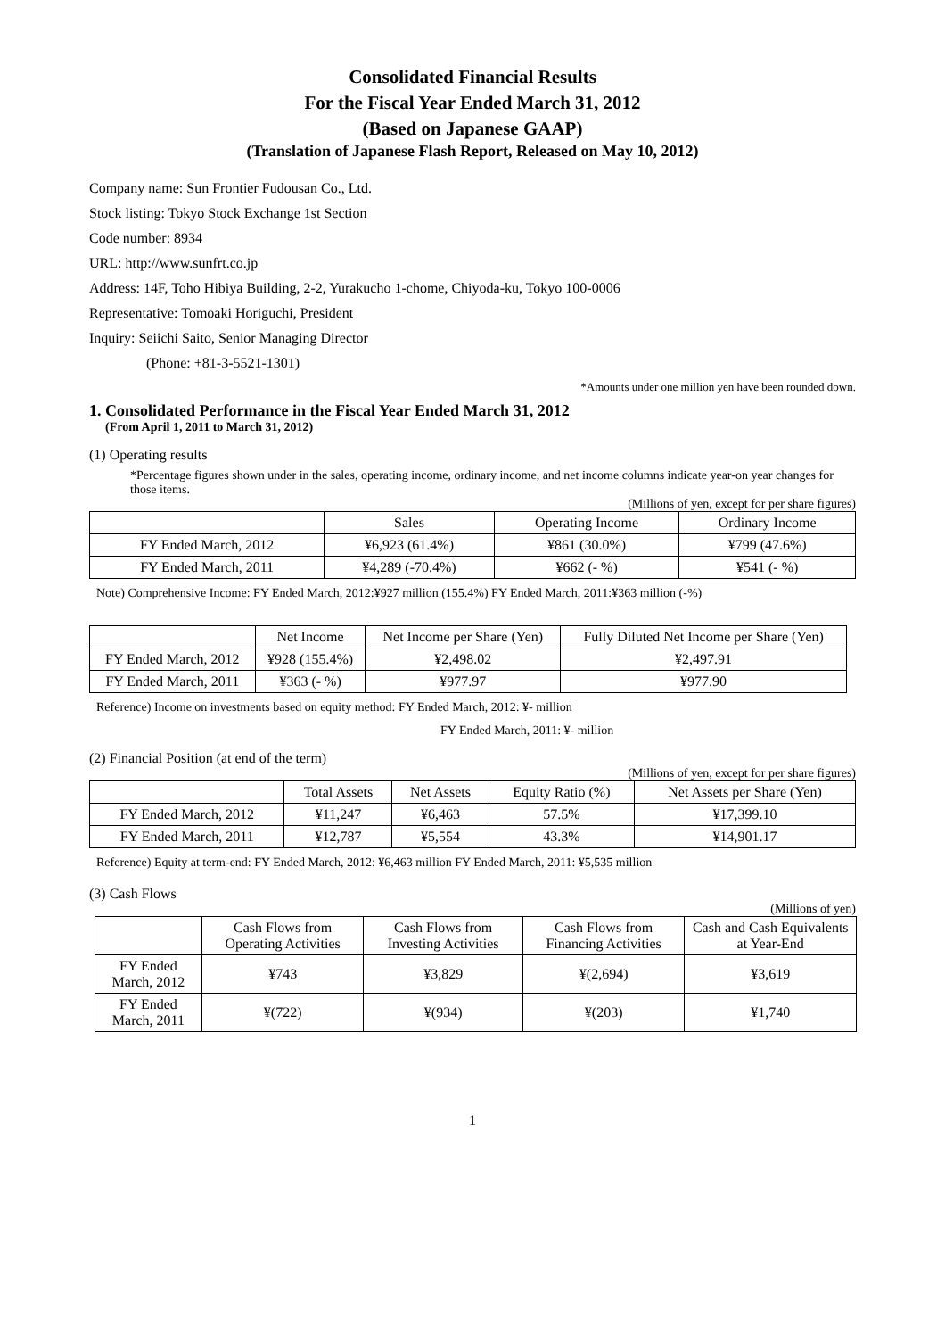Consolidated Financial Results
For the Fiscal Year Ended March 31, 2012
(Based on Japanese GAAP)
(Translation of Japanese Flash Report, Released on May 10, 2012)
Company name: Sun Frontier Fudousan Co., Ltd.
Stock listing: Tokyo Stock Exchange 1st Section
Code number: 8934
URL: http://www.sunfrt.co.jp
Address: 14F, Toho Hibiya Building, 2-2, Yurakucho 1-chome, Chiyoda-ku, Tokyo 100-0006
Representative: Tomoaki Horiguchi, President
Inquiry: Seiichi Saito, Senior Managing Director
(Phone: +81-3-5521-1301)
*Amounts under one million yen have been rounded down.
1. Consolidated Performance in the Fiscal Year Ended March 31, 2012
(From April 1, 2011 to March 31, 2012)
(1) Operating results
*Percentage figures shown under in the sales, operating income, ordinary income, and net income columns indicate year-on year changes for those items.
(Millions of yen, except for per share figures)
| | Sales | Operating Income | Ordinary Income |
| --- | --- | --- | --- |
| FY Ended March, 2012 | ¥6,923 (61.4%) | ¥861 (30.0%) | ¥799 (47.6%) |
| FY Ended March, 2011 | ¥4,289 (-70.4%) | ¥662 (- %) | ¥541 (- %) |
Note) Comprehensive Income: FY Ended March, 2012:¥927 million (155.4%) FY Ended March, 2011:¥363 million (-%)
| | Net Income | Net Income per Share (Yen) | Fully Diluted Net Income per Share (Yen) |
| --- | --- | --- | --- |
| FY Ended March, 2012 | ¥928 (155.4%) | ¥2,498.02 | ¥2,497.91 |
| FY Ended March, 2011 | ¥363 (- %) | ¥977.97 | ¥977.90 |
Reference) Income on investments based on equity method: FY Ended March, 2012: ¥- million
FY Ended March, 2011: ¥- million
(2) Financial Position (at end of the term)
(Millions of yen, except for per share figures)
| | Total Assets | Net Assets | Equity Ratio (%) | Net Assets per Share (Yen) |
| --- | --- | --- | --- | --- |
| FY Ended March, 2012 | ¥11,247 | ¥6,463 | 57.5% | ¥17,399.10 |
| FY Ended March, 2011 | ¥12,787 | ¥5,554 | 43.3% | ¥14,901.17 |
Reference) Equity at term-end: FY Ended March, 2012: ¥6,463 million FY Ended March, 2011: ¥5,535 million
(3) Cash Flows
(Millions of yen)
| | Cash Flows from Operating Activities | Cash Flows from Investing Activities | Cash Flows from Financing Activities | Cash and Cash Equivalents at Year-End |
| --- | --- | --- | --- | --- |
| FY Ended March, 2012 | ¥743 | ¥3,829 | ¥(2,694) | ¥3,619 |
| FY Ended March, 2011 | ¥(722) | ¥(934) | ¥(203) | ¥1,740 |
1